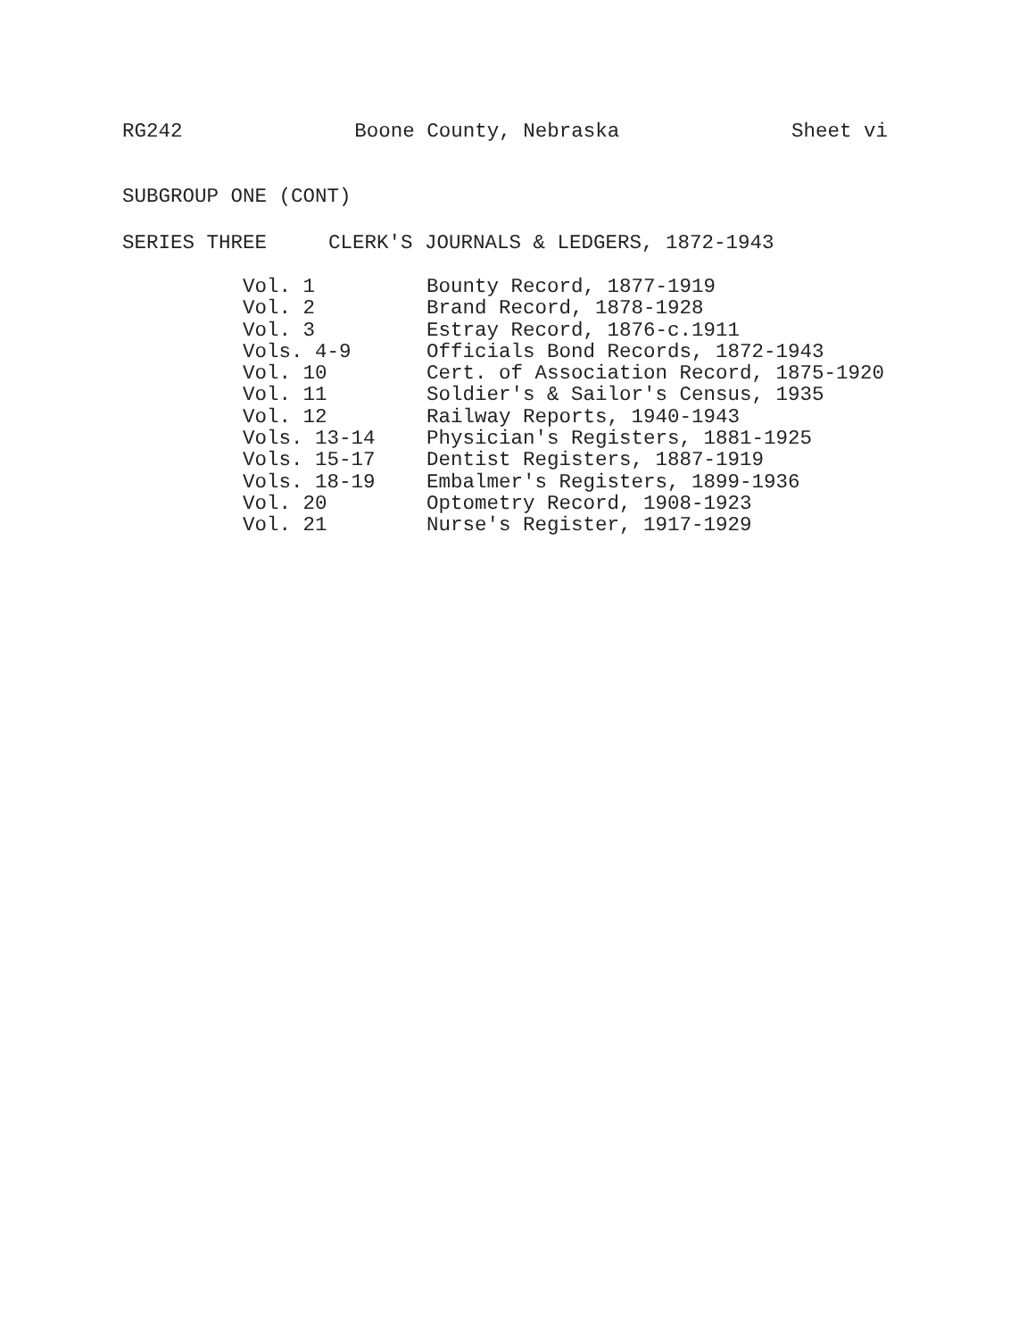RG242 Boone County, Nebraska Sheet vi
SUBGROUP ONE (CONT)
SERIES THREE CLERK'S JOURNALS & LEDGERS, 1872-1943
| Vol. 1 | Bounty Record, 1877-1919 |
| Vol. 2 | Brand Record, 1878-1928 |
| Vol. 3 | Estray Record, 1876-c.1911 |
| Vols. 4-9 | Officials Bond Records, 1872-1943 |
| Vol. 10 | Cert. of Association Record, 1875-1920 |
| Vol. 11 | Soldier's & Sailor's Census, 1935 |
| Vol. 12 | Railway Reports, 1940-1943 |
| Vols. 13-14 | Physician's Registers, 1881-1925 |
| Vols. 15-17 | Dentist Registers, 1887-1919 |
| Vols. 18-19 | Embalmer's Registers, 1899-1936 |
| Vol. 20 | Optometry Record, 1908-1923 |
| Vol. 21 | Nurse's Register, 1917-1929 |